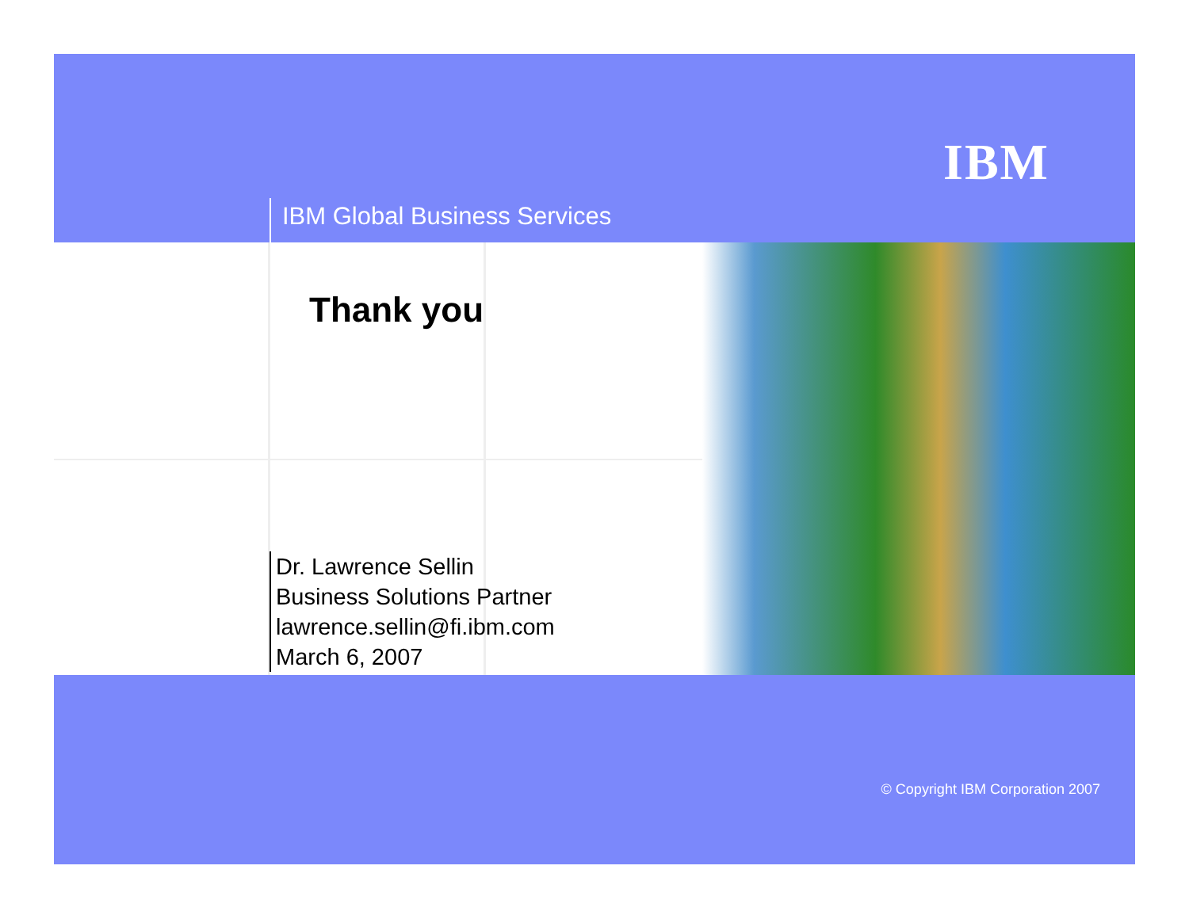IBM
IBM Global Business Services
Thank you
Dr. Lawrence Sellin
Business Solutions Partner
lawrence.sellin@fi.ibm.com
March 6, 2007
© Copyright IBM Corporation 2007